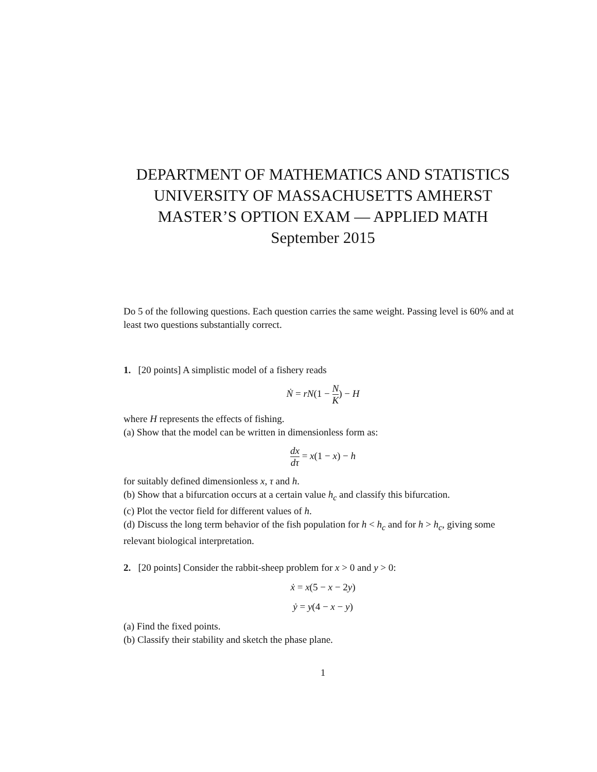DEPARTMENT OF MATHEMATICS AND STATISTICS
UNIVERSITY OF MASSACHUSETTS AMHERST
MASTER’S OPTION EXAM — APPLIED MATH
September 2015
Do 5 of the following questions. Each question carries the same weight. Passing level is 60% and at least two questions substantially correct.
1. [20 points] A simplistic model of a fishery reads
Ṅ = rN(1 − N K) − H
where H represents the effects of fishing.
(a) Show that the model can be written in dimensionless form as:
dx dτ = x(1 − x) − h
for suitably defined dimensionless x, τ and h.
(b) Show that a bifurcation occurs at a certain value h<sub>c</sub> and classify this bifurcation.
(c) Plot the vector field for different values of h.
(d) Discuss the long term behavior of the fish population for h < h<sub>c</sub> and for h > h<sub>c</sub>, giving some relevant biological interpretation.
2. [20 points] Consider the rabbit-sheep problem for x > 0 and y > 0:
ẋ = x(5 − x − 2y)
ẏ = y(4 − x − y)
(a) Find the fixed points.
(b) Classify their stability and sketch the phase plane.
1